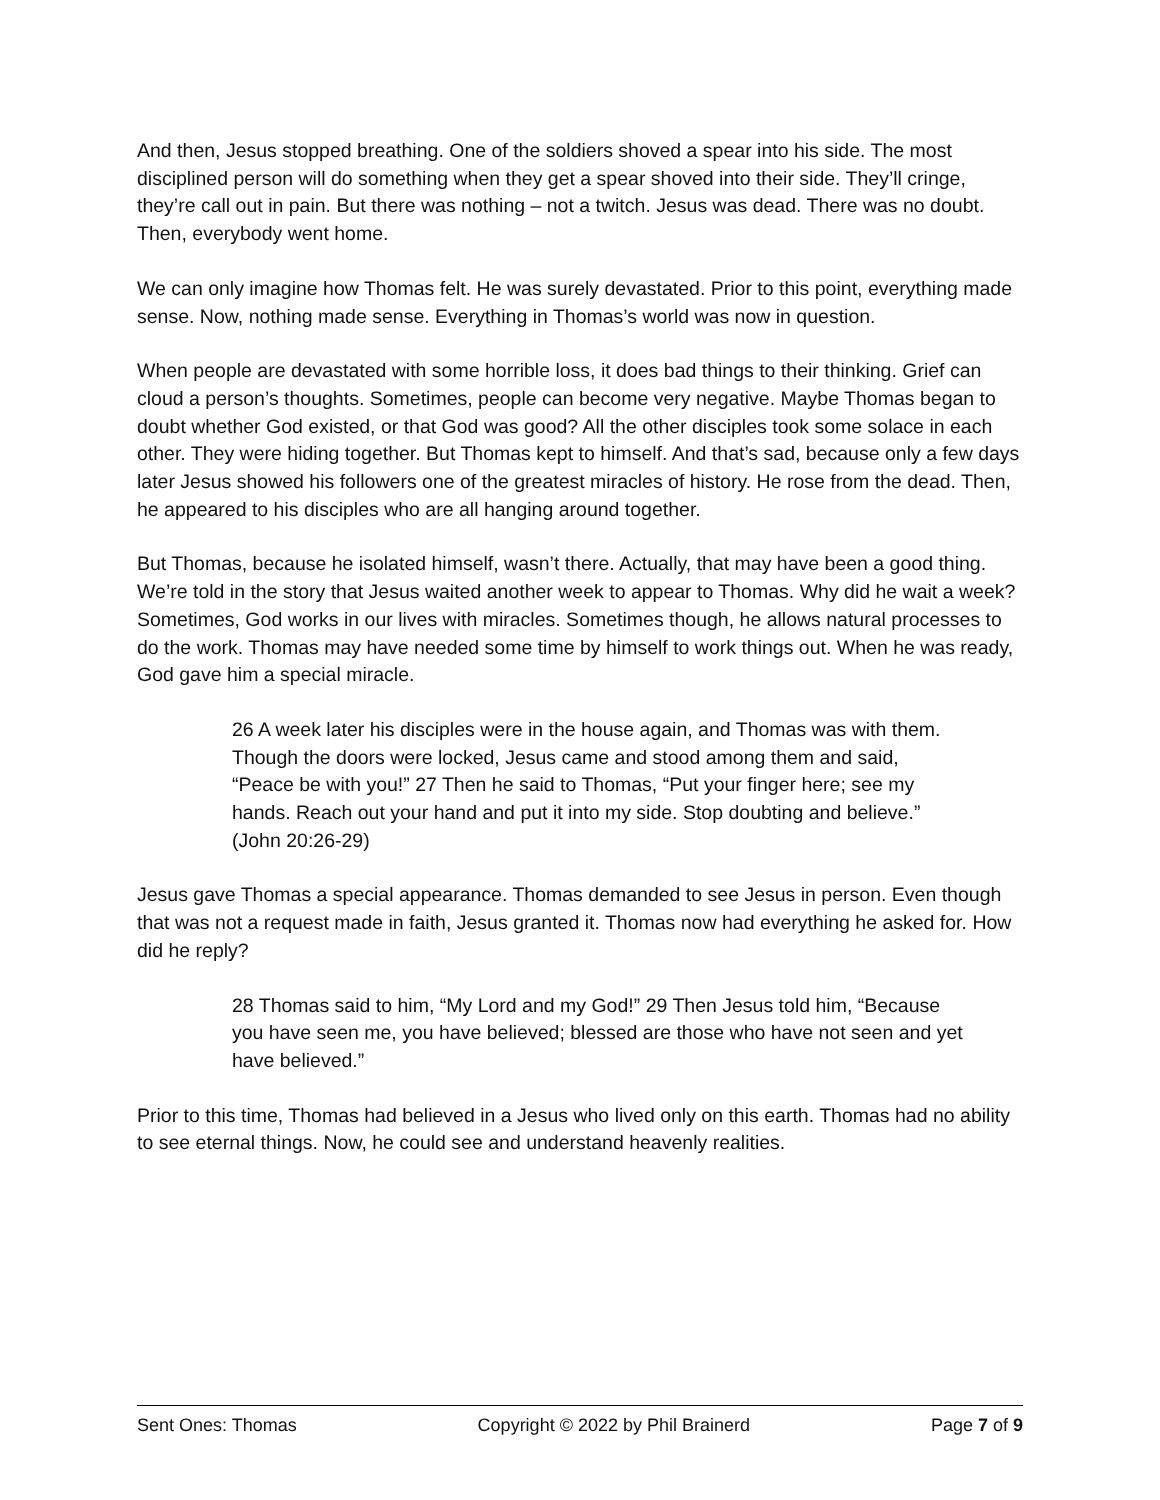And then, Jesus stopped breathing. One of the soldiers shoved a spear into his side. The most disciplined person will do something when they get a spear shoved into their side. They’ll cringe, they’re call out in pain. But there was nothing – not a twitch. Jesus was dead. There was no doubt. Then, everybody went home.
We can only imagine how Thomas felt. He was surely devastated. Prior to this point, everything made sense. Now, nothing made sense. Everything in Thomas’s world was now in question.
When people are devastated with some horrible loss, it does bad things to their thinking. Grief can cloud a person’s thoughts. Sometimes, people can become very negative. Maybe Thomas began to doubt whether God existed, or that God was good? All the other disciples took some solace in each other. They were hiding together. But Thomas kept to himself. And that’s sad, because only a few days later Jesus showed his followers one of the greatest miracles of history. He rose from the dead. Then, he appeared to his disciples who are all hanging around together.
But Thomas, because he isolated himself, wasn’t there. Actually, that may have been a good thing. We’re told in the story that Jesus waited another week to appear to Thomas. Why did he wait a week? Sometimes, God works in our lives with miracles. Sometimes though, he allows natural processes to do the work. Thomas may have needed some time by himself to work things out. When he was ready, God gave him a special miracle.
26 A week later his disciples were in the house again, and Thomas was with them. Though the doors were locked, Jesus came and stood among them and said, “Peace be with you!” 27 Then he said to Thomas, “Put your finger here; see my hands. Reach out your hand and put it into my side. Stop doubting and believe.” (John 20:26-29)
Jesus gave Thomas a special appearance. Thomas demanded to see Jesus in person. Even though that was not a request made in faith, Jesus granted it. Thomas now had everything he asked for. How did he reply?
28 Thomas said to him, “My Lord and my God!” 29 Then Jesus told him, “Because you have seen me, you have believed; blessed are those who have not seen and yet have believed.”
Prior to this time, Thomas had believed in a Jesus who lived only on this earth. Thomas had no ability to see eternal things. Now, he could see and understand heavenly realities.
Sent Ones: Thomas Copyright © 2022 by Phil Brainerd Page 7 of 9